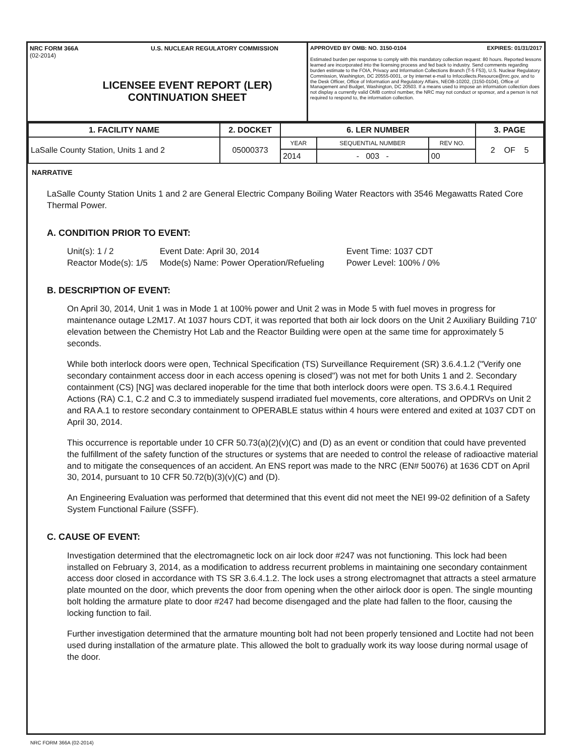NRC FORM 366A U.S. NUCLEAR REGULATORY COMMISSION
(02-2014)
LICENSEE EVENT REPORT (LER)
CONTINUATION SHEET
APPROVED BY OMB: NO. 3150-0104 EXPIRES: 01/31/2017
Estimated burden per response to comply with this mandatory collection request: 80 hours. Reported lessons learned are incorporated into the licensing process and fed back to industry. Send comments regarding burden estimate to the FOIA, Privacy and Information Collections Branch (T-5 F53), U.S. Nuclear Regulatory Commission, Washington, DC 20555-0001, or by internet e-mail to Infocollects.Resource@nrc.gov, and to the Desk Officer, Office of Information and Regulatory Affairs, NEOB-10202, (3150-0104), Office of Management and Budget, Washington, DC 20503. If a means used to impose an information collection does not display a currently valid OMB control number, the NRC may not conduct or sponsor, and a person is not required to respond to, the information collection.
| 1. FACILITY NAME | 2. DOCKET | 6. LER NUMBER | | | 3. PAGE |
| --- | --- | --- | --- | --- | --- |
| LaSalle County Station, Units 1 and 2 | 05000373 | YEAR | SEQUENTIAL NUMBER | REV NO. | 2 OF 5 |
| | | 2014 | - 003 - | 00 | |
NARRATIVE
LaSalle County Station Units 1 and 2 are General Electric Company Boiling Water Reactors with 3546 Megawatts Rated Core Thermal Power.
A. CONDITION PRIOR TO EVENT:
Unit(s): 1 / 2
Reactor Mode(s): 1/5
Event Date: April 30, 2014
Mode(s) Name: Power Operation/Refueling
Event Time: 1037 CDT
Power Level: 100% / 0%
B. DESCRIPTION OF EVENT:
On April 30, 2014, Unit 1 was in Mode 1 at 100% power and Unit 2 was in Mode 5 with fuel moves in progress for maintenance outage L2M17. At 1037 hours CDT, it was reported that both air lock doors on the Unit 2 Auxiliary Building 710' elevation between the Chemistry Hot Lab and the Reactor Building were open at the same time for approximately 5 seconds.
While both interlock doors were open, Technical Specification (TS) Surveillance Requirement (SR) 3.6.4.1.2 ("Verify one secondary containment access door in each access opening is closed") was not met for both Units 1 and 2. Secondary containment (CS) [NG] was declared inoperable for the time that both interlock doors were open. TS 3.6.4.1 Required Actions (RA) C.1, C.2 and C.3 to immediately suspend irradiated fuel movements, core alterations, and OPDRVs on Unit 2 and RA A.1 to restore secondary containment to OPERABLE status within 4 hours were entered and exited at 1037 CDT on April 30, 2014.
This occurrence is reportable under 10 CFR 50.73(a)(2)(v)(C) and (D) as an event or condition that could have prevented the fulfillment of the safety function of the structures or systems that are needed to control the release of radioactive material and to mitigate the consequences of an accident. An ENS report was made to the NRC (EN# 50076) at 1636 CDT on April 30, 2014, pursuant to 10 CFR 50.72(b)(3)(v)(C) and (D).
An Engineering Evaluation was performed that determined that this event did not meet the NEI 99-02 definition of a Safety System Functional Failure (SSFF).
C. CAUSE OF EVENT:
Investigation determined that the electromagnetic lock on air lock door #247 was not functioning. This lock had been installed on February 3, 2014, as a modification to address recurrent problems in maintaining one secondary containment access door closed in accordance with TS SR 3.6.4.1.2. The lock uses a strong electromagnet that attracts a steel armature plate mounted on the door, which prevents the door from opening when the other airlock door is open. The single mounting bolt holding the armature plate to door #247 had become disengaged and the plate had fallen to the floor, causing the locking function to fail.
Further investigation determined that the armature mounting bolt had not been properly tensioned and Loctite had not been used during installation of the armature plate. This allowed the bolt to gradually work its way loose during normal usage of the door.
NRC FORM 366A (02-2014)